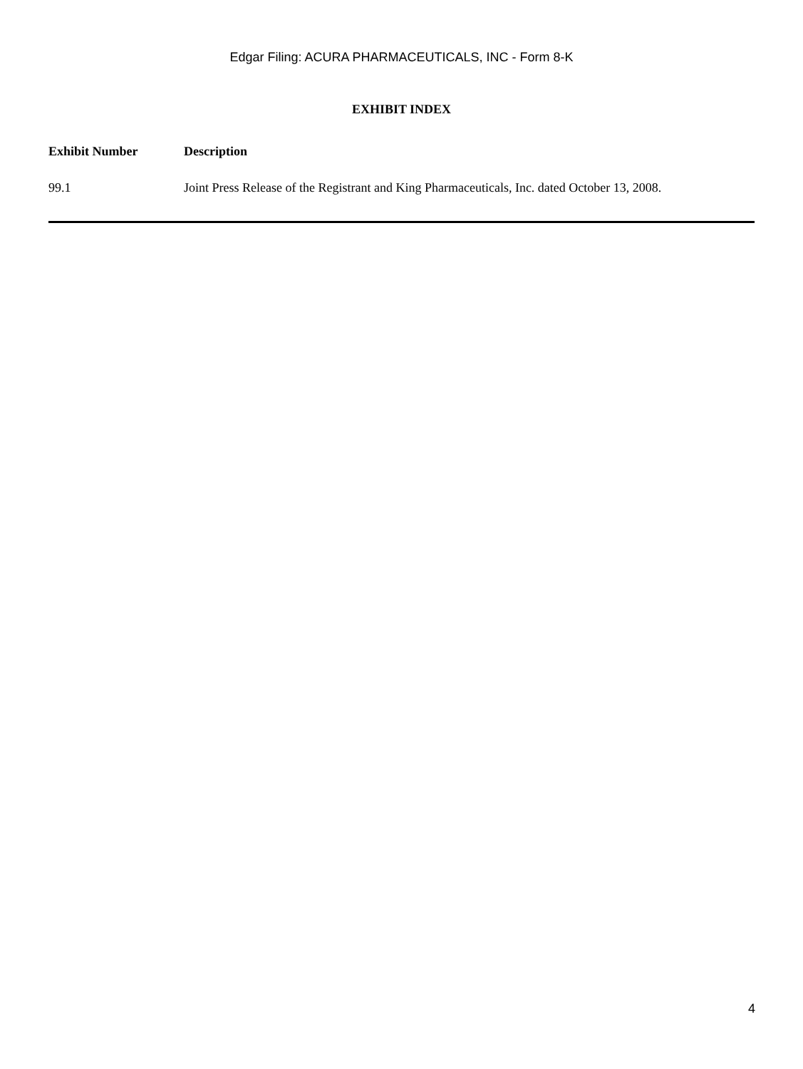Edgar Filing: ACURA PHARMACEUTICALS, INC - Form 8-K
EXHIBIT INDEX
| Exhibit Number | Description |
| --- | --- |
| 99.1 | Joint Press Release of the Registrant and King Pharmaceuticals, Inc. dated October 13, 2008. |
4